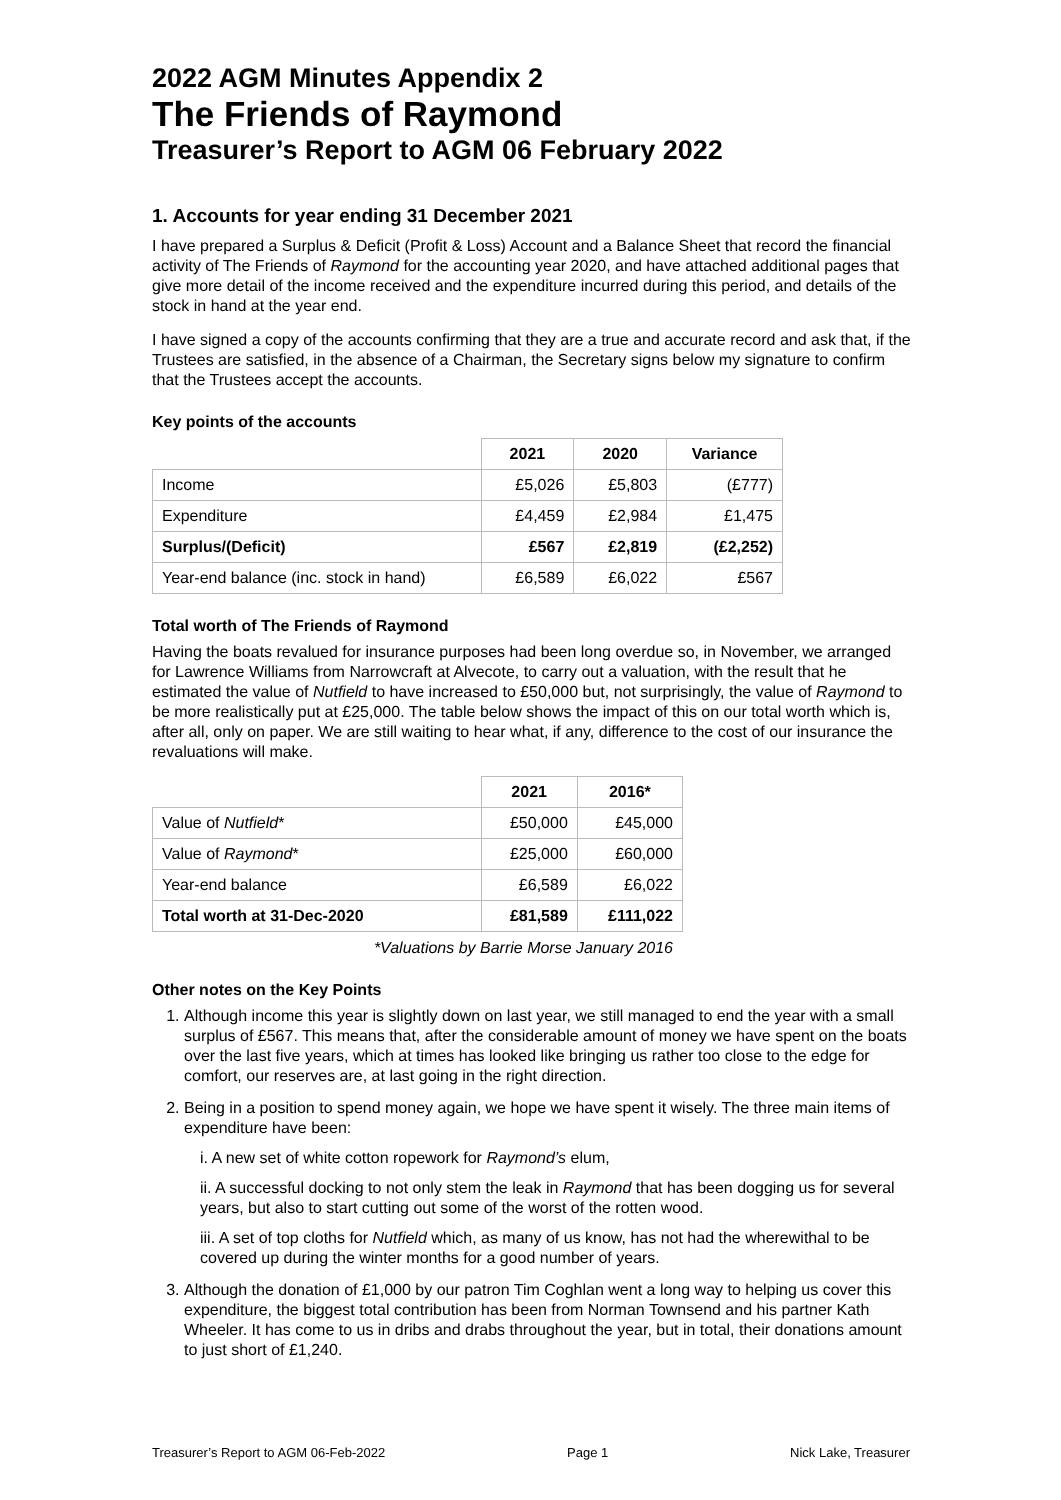2022 AGM Minutes Appendix 2
The Friends of Raymond
Treasurer’s Report to AGM 06 February 2022
1. Accounts for year ending 31 December 2021
I have prepared a Surplus & Deficit (Profit & Loss) Account and a Balance Sheet that record the financial activity of The Friends of Raymond for the accounting year 2020, and have attached additional pages that give more detail of the income received and the expenditure incurred during this period, and details of the stock in hand at the year end.
I have signed a copy of the accounts confirming that they are a true and accurate record and ask that, if the Trustees are satisfied, in the absence of a Chairman, the Secretary signs below my signature to confirm that the Trustees accept the accounts.
Key points of the accounts
| | 2021 | 2020 | Variance |
| Income | £5,026 | £5,803 | (£777) |
| Expenditure | £4,459 | £2,984 | £1,475 |
| Surplus/(Deficit) | £567 | £2,819 | (£2,252) |
| Year-end balance (inc. stock in hand) | £6,589 | £6,022 | £567 |
Total worth of The Friends of Raymond
Having the boats revalued for insurance purposes had been long overdue so, in November, we arranged for Lawrence Williams from Narrowcraft at Alvecote, to carry out a valuation, with the result that he estimated the value of Nutfield to have increased to £50,000 but, not surprisingly, the value of Raymond to be more realistically put at £25,000. The table below shows the impact of this on our total worth which is, after all, only on paper. We are still waiting to hear what, if any, difference to the cost of our insurance the revaluations will make.
| | 2021 | 2016* |
| Value of Nutfield * | £50,000 | £45,000 |
| Value of Raymond * | £25,000 | £60,000 |
| Year-end balance | £6,589 | £6,022 |
| Total worth at 31-Dec-2020 | £81,589 | £111,022 |
*Valuations by Barrie Morse January 2016
Other notes on the Key Points
1. Although income this year is slightly down on last year, we still managed to end the year with a small surplus of £567. This means that, after the considerable amount of money we have spent on the boats over the last five years, which at times has looked like bringing us rather too close to the edge for comfort, our reserves are, at last going in the right direction.
2. Being in a position to spend money again, we hope we have spent it wisely. The three main items of expenditure have been:
i. A new set of white cotton ropework for Raymond’s elum,
ii. A successful docking to not only stem the leak in Raymond that has been dogging us for several years, but also to start cutting out some of the worst of the rotten wood.
iii. A set of top cloths for Nutfield which, as many of us know, has not had the wherewithal to be covered up during the winter months for a good number of years.
3. Although the donation of £1,000 by our patron Tim Coghlan went a long way to helping us cover this expenditure, the biggest total contribution has been from Norman Townsend and his partner Kath Wheeler. It has come to us in dribs and drabs throughout the year, but in total, their donations amount to just short of £1,240.
Treasurer’s Report to AGM 06-Feb-2022 Page 1 Nick Lake, Treasurer